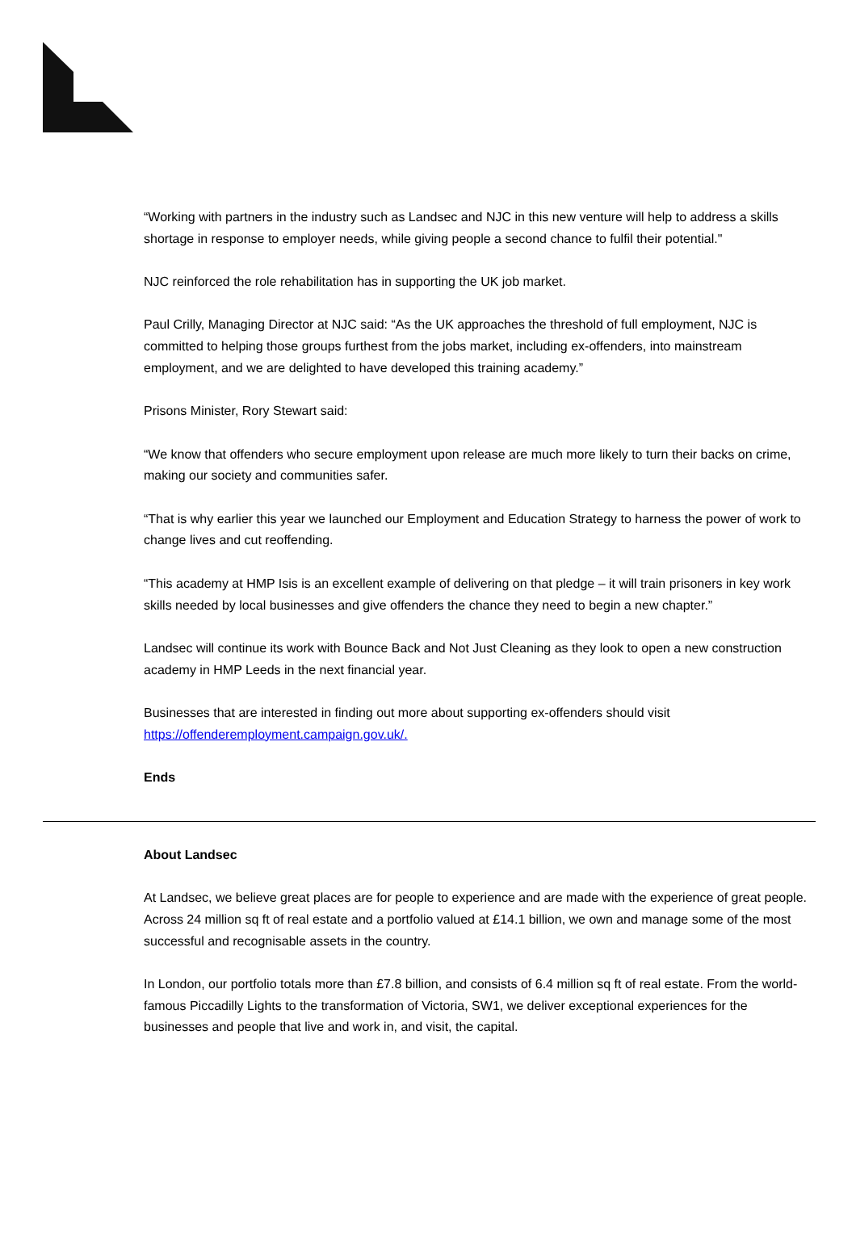“Working with partners in the industry such as Landsec and NJC in this new venture will help to address a skills shortage in response to employer needs, while giving people a second chance to fulfil their potential."
NJC reinforced the role rehabilitation has in supporting the UK job market.
Paul Crilly, Managing Director at NJC said: “As the UK approaches the threshold of full employment, NJC is committed to helping those groups furthest from the jobs market, including ex-offenders, into mainstream employment, and we are delighted to have developed this training academy.”
Prisons Minister, Rory Stewart said:
“We know that offenders who secure employment upon release are much more likely to turn their backs on crime, making our society and communities safer.
“That is why earlier this year we launched our Employment and Education Strategy to harness the power of work to change lives and cut reoffending.
“This academy at HMP Isis is an excellent example of delivering on that pledge – it will train prisoners in key work skills needed by local businesses and give offenders the chance they need to begin a new chapter.”
Landsec will continue its work with Bounce Back and Not Just Cleaning as they look to open a new construction academy in HMP Leeds in the next financial year.
Businesses that are interested in finding out more about supporting ex-offenders should visit https://offenderemployment.campaign.gov.uk/.
Ends
About Landsec
At Landsec, we believe great places are for people to experience and are made with the experience of great people. Across 24 million sq ft of real estate and a portfolio valued at £14.1 billion, we own and manage some of the most successful and recognisable assets in the country.
In London, our portfolio totals more than £7.8 billion, and consists of 6.4 million sq ft of real estate. From the world-famous Piccadilly Lights to the transformation of Victoria, SW1, we deliver exceptional experiences for the businesses and people that live and work in, and visit, the capital.